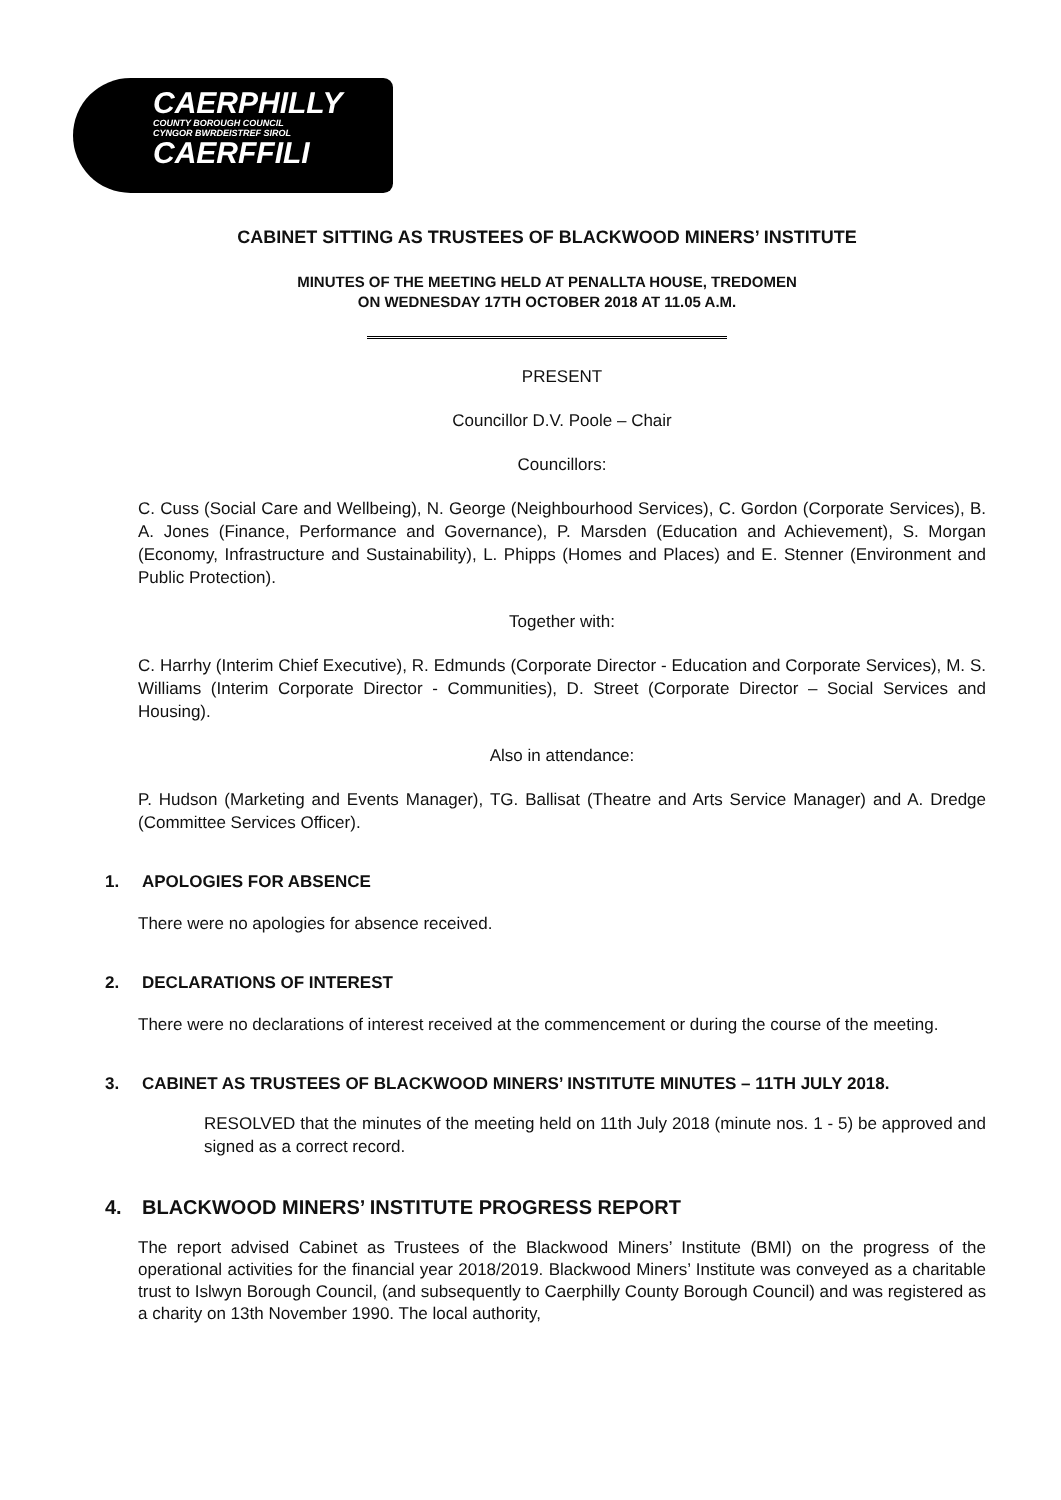CAERPHILLY
COUNTY BOROUGH COUNCIL
CYNGOR BWRDEISTREF SIROL
CAERFFILI
CABINET SITTING AS TRUSTEES OF BLACKWOOD MINERS’ INSTITUTE
MINUTES OF THE MEETING HELD AT PENALLTA HOUSE, TREDOMEN
ON WEDNESDAY 17TH OCTOBER 2018 AT 11.05 A.M.
PRESENT
Councillor D.V. Poole – Chair
Councillors:
C. Cuss (Social Care and Wellbeing), N. George (Neighbourhood Services), C. Gordon (Corporate Services), B. A. Jones (Finance, Performance and Governance), P. Marsden (Education and Achievement), S. Morgan (Economy, Infrastructure and Sustainability), L. Phipps (Homes and Places) and E. Stenner (Environment and Public Protection).
Together with:
C. Harrhy (Interim Chief Executive), R. Edmunds (Corporate Director - Education and Corporate Services), M. S. Williams (Interim Corporate Director - Communities), D. Street (Corporate Director – Social Services and Housing).
Also in attendance:
P. Hudson (Marketing and Events Manager), TG. Ballisat (Theatre and Arts Service Manager) and A. Dredge (Committee Services Officer).
1. APOLOGIES FOR ABSENCE
There were no apologies for absence received.
2. DECLARATIONS OF INTEREST
There were no declarations of interest received at the commencement or during the course of the meeting.
3. CABINET AS TRUSTEES OF BLACKWOOD MINERS’ INSTITUTE MINUTES – 11TH JULY 2018.
RESOLVED that the minutes of the meeting held on 11th July 2018 (minute nos. 1 - 5) be approved and signed as a correct record.
4. BLACKWOOD MINERS’ INSTITUTE PROGRESS REPORT
The report advised Cabinet as Trustees of the Blackwood Miners’ Institute (BMI) on the progress of the operational activities for the financial year 2018/2019. Blackwood Miners’ Institute was conveyed as a charitable trust to Islwyn Borough Council, (and subsequently to Caerphilly County Borough Council) and was registered as a charity on 13th November 1990. The local authority,